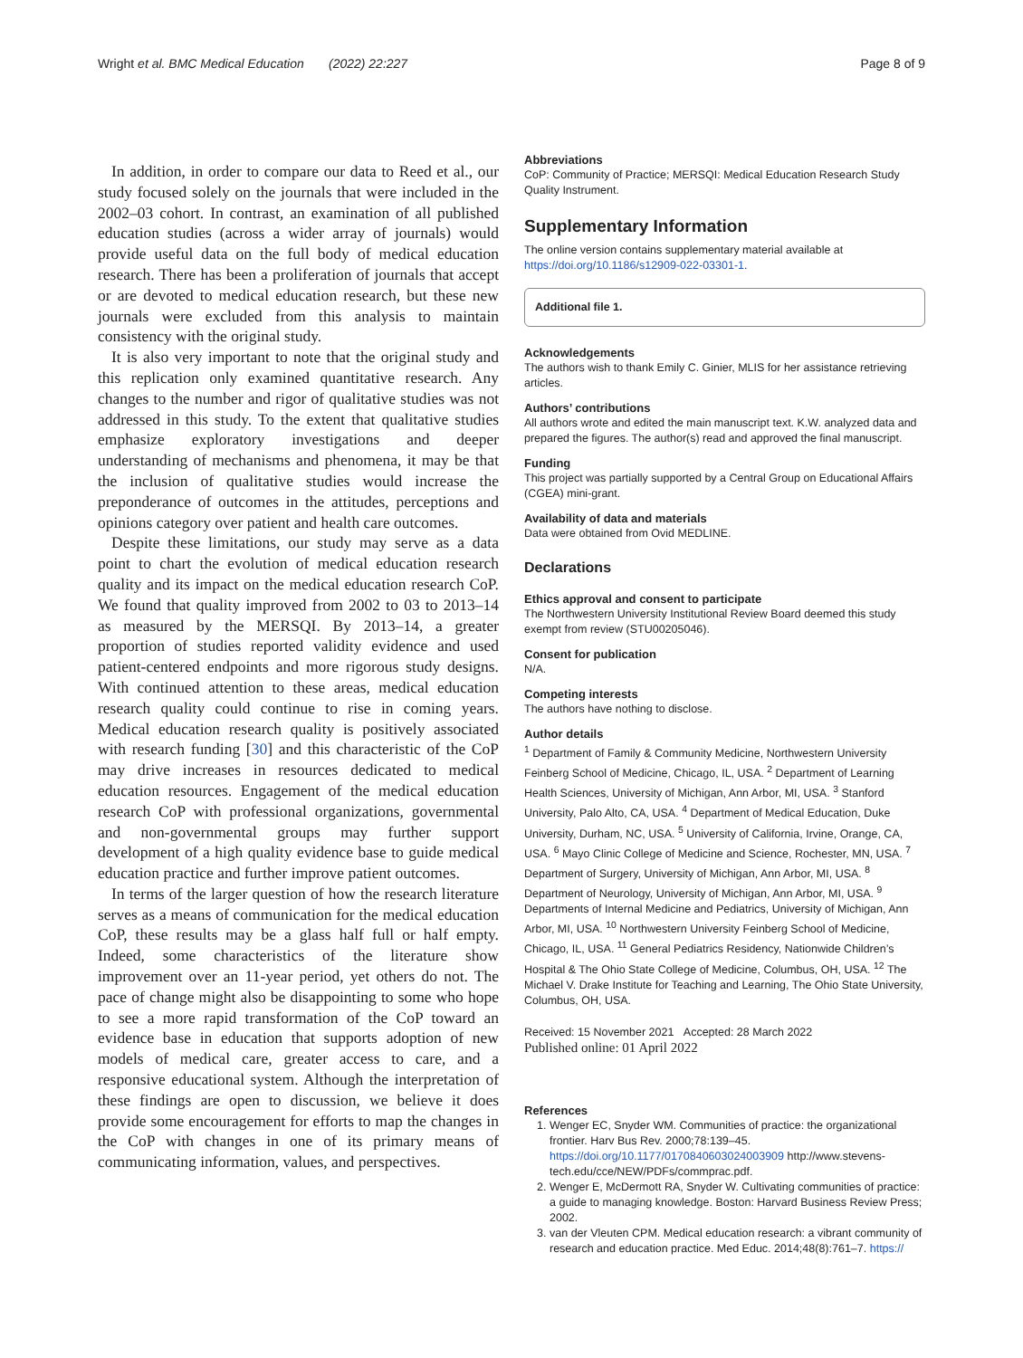Wright et al. BMC Medical Education (2022) 22:227 Page 8 of 9
In addition, in order to compare our data to Reed et al., our study focused solely on the journals that were included in the 2002–03 cohort. In contrast, an examination of all published education studies (across a wider array of journals) would provide useful data on the full body of medical education research. There has been a proliferation of journals that accept or are devoted to medical education research, but these new journals were excluded from this analysis to maintain consistency with the original study.
It is also very important to note that the original study and this replication only examined quantitative research. Any changes to the number and rigor of qualitative studies was not addressed in this study. To the extent that qualitative studies emphasize exploratory investigations and deeper understanding of mechanisms and phenomena, it may be that the inclusion of qualitative studies would increase the preponderance of outcomes in the attitudes, perceptions and opinions category over patient and health care outcomes.
Despite these limitations, our study may serve as a data point to chart the evolution of medical education research quality and its impact on the medical education research CoP. We found that quality improved from 2002 to 03 to 2013–14 as measured by the MERSQI. By 2013–14, a greater proportion of studies reported validity evidence and used patient-centered endpoints and more rigorous study designs. With continued attention to these areas, medical education research quality could continue to rise in coming years. Medical education research quality is positively associated with research funding [30] and this characteristic of the CoP may drive increases in resources dedicated to medical education resources. Engagement of the medical education research CoP with professional organizations, governmental and non-governmental groups may further support development of a high quality evidence base to guide medical education practice and further improve patient outcomes.
In terms of the larger question of how the research literature serves as a means of communication for the medical education CoP, these results may be a glass half full or half empty. Indeed, some characteristics of the literature show improvement over an 11-year period, yet others do not. The pace of change might also be disappointing to some who hope to see a more rapid transformation of the CoP toward an evidence base in education that supports adoption of new models of medical care, greater access to care, and a responsive educational system. Although the interpretation of these findings are open to discussion, we believe it does provide some encouragement for efforts to map the changes in the CoP with changes in one of its primary means of communicating information, values, and perspectives.
Abbreviations
CoP: Community of Practice; MERSQI: Medical Education Research Study Quality Instrument.
Supplementary Information
The online version contains supplementary material available at https://doi.org/10.1186/s12909-022-03301-1.
Additional file 1.
Acknowledgements
The authors wish to thank Emily C. Ginier, MLIS for her assistance retrieving articles.
Authors’ contributions
All authors wrote and edited the main manuscript text. K.W. analyzed data and prepared the figures. The author(s) read and approved the final manuscript.
Funding
This project was partially supported by a Central Group on Educational Affairs (CGEA) mini-grant.
Availability of data and materials
Data were obtained from Ovid MEDLINE.
Declarations
Ethics approval and consent to participate
The Northwestern University Institutional Review Board deemed this study exempt from review (STU00205046).
Consent for publication
N/A.
Competing interests
The authors have nothing to disclose.
Author details
<sup>1</sup> Department of Family & Community Medicine, Northwestern University Feinberg School of Medicine, Chicago, IL, USA. <sup>2</sup> Department of Learning Health Sciences, University of Michigan, Ann Arbor, MI, USA. <sup>3</sup> Stanford University, Palo Alto, CA, USA. <sup>4</sup> Department of Medical Education, Duke University, Durham, NC, USA. <sup>5</sup> University of California, Irvine, Orange, CA, USA. <sup>6</sup> Mayo Clinic College of Medicine and Science, Rochester, MN, USA. <sup>7</sup> Department of Surgery, University of Michigan, Ann Arbor, MI, USA. <sup>8</sup> Department of Neurology, University of Michigan, Ann Arbor, MI, USA. <sup>9</sup> Departments of Internal Medicine and Pediatrics, University of Michigan, Ann Arbor, MI, USA. <sup>10</sup> Northwestern University Feinberg School of Medicine, Chicago, IL, USA. <sup>11</sup> General Pediatrics Residency, Nationwide Children’s Hospital & The Ohio State College of Medicine, Columbus, OH, USA. <sup>12</sup> The Michael V. Drake Institute for Teaching and Learning, The Ohio State University, Columbus, OH, USA.
Received: 15 November 2021 Accepted: 28 March 2022
Published online: 01 April 2022
References
1. Wenger EC, Snyder WM. Communities of practice: the organizational frontier. Harv Bus Rev. 2000;78:139–45. https://doi.org/10.1177/0170840603024003909 http://www.stevens-tech.edu/cce/NEW/PDFs/commprac.pdf.
2. Wenger E, McDermott RA, Snyder W. Cultivating communities of practice: a guide to managing knowledge. Boston: Harvard Business Review Press; 2002.
3. van der Vleuten CPM. Medical education research: a vibrant community of research and education practice. Med Educ. 2014;48(8):761–7. https://